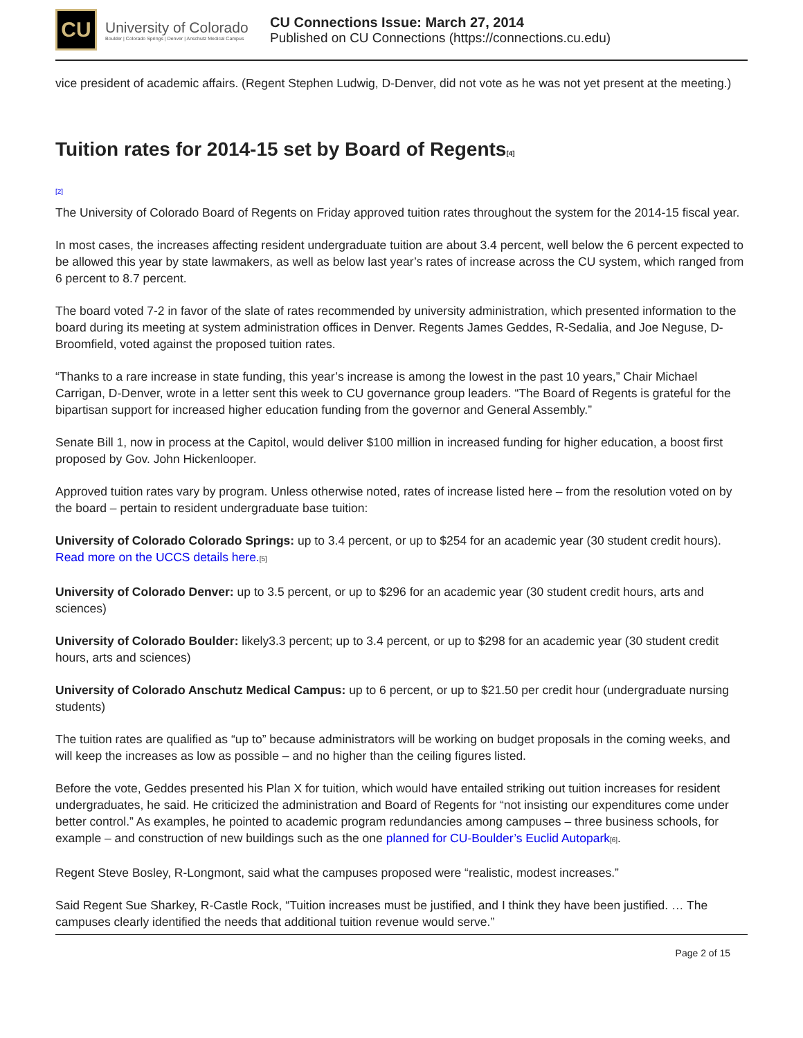CU
University of Colorado
Boulder | Colorado Springs | Denver | Anschutz Medical Campus
CU Connections Issue: March 27, 2014
Published on CU Connections (https://connections.cu.edu)
vice president of academic affairs. (Regent Stephen Ludwig, D-Denver, did not vote as he was not yet present at the meeting.)
Tuition rates for 2014-15 set by Board of Regents[4]
[2]
The University of Colorado Board of Regents on Friday approved tuition rates throughout the system for the 2014-15 fiscal year.
In most cases, the increases affecting resident undergraduate tuition are about 3.4 percent, well below the 6 percent expected to be allowed this year by state lawmakers, as well as below last year’s rates of increase across the CU system, which ranged from 6 percent to 8.7 percent.
The board voted 7-2 in favor of the slate of rates recommended by university administration, which presented information to the board during its meeting at system administration offices in Denver. Regents James Geddes, R-Sedalia, and Joe Neguse, D-Broomfield, voted against the proposed tuition rates.
“Thanks to a rare increase in state funding, this year’s increase is among the lowest in the past 10 years,” Chair Michael Carrigan, D-Denver, wrote in a letter sent this week to CU governance group leaders. “The Board of Regents is grateful for the bipartisan support for increased higher education funding from the governor and General Assembly.”
Senate Bill 1, now in process at the Capitol, would deliver $100 million in increased funding for higher education, a boost first proposed by Gov. John Hickenlooper.
Approved tuition rates vary by program. Unless otherwise noted, rates of increase listed here – from the resolution voted on by the board – pertain to resident undergraduate base tuition:
University of Colorado Colorado Springs: up to 3.4 percent, or up to $254 for an academic year (30 student credit hours). Read more on the UCCS details here.[5]
University of Colorado Denver: up to 3.5 percent, or up to $296 for an academic year (30 student credit hours, arts and sciences)
University of Colorado Boulder: likely3.3 percent; up to 3.4 percent, or up to $298 for an academic year (30 student credit hours, arts and sciences)
University of Colorado Anschutz Medical Campus: up to 6 percent, or up to $21.50 per credit hour (undergraduate nursing students)
The tuition rates are qualified as “up to” because administrators will be working on budget proposals in the coming weeks, and will keep the increases as low as possible – and no higher than the ceiling figures listed.
Before the vote, Geddes presented his Plan X for tuition, which would have entailed striking out tuition increases for resident undergraduates, he said. He criticized the administration and Board of Regents for “not insisting our expenditures come under better control.” As examples, he pointed to academic program redundancies among campuses – three business schools, for example – and construction of new buildings such as the one planned for CU-Boulder’s Euclid Autopark[6].
Regent Steve Bosley, R-Longmont, said what the campuses proposed were “realistic, modest increases.”
Said Regent Sue Sharkey, R-Castle Rock, “Tuition increases must be justified, and I think they have been justified. … The campuses clearly identified the needs that additional tuition revenue would serve.”
Page 2 of 15